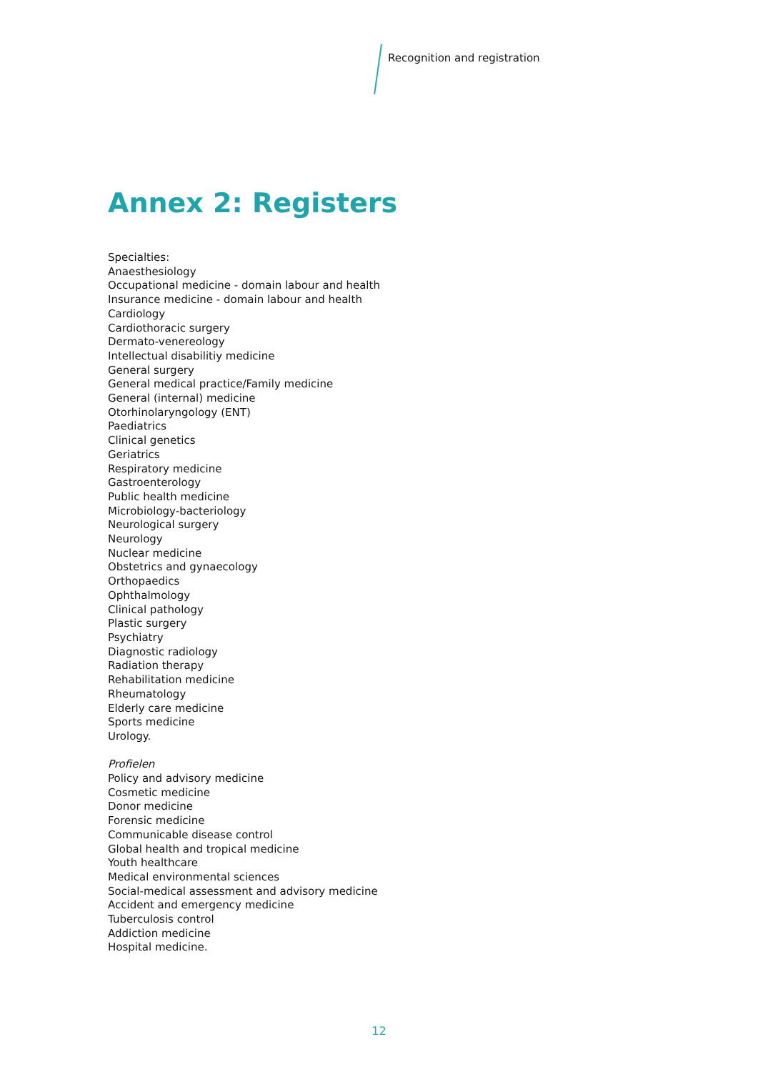Recognition and registration
Annex 2: Registers
Specialties:
Anaesthesiology
Occupational medicine - domain labour and health
Insurance medicine - domain labour and health
Cardiology
Cardiothoracic surgery
Dermato-venereology
Intellectual disabilitiy medicine
General surgery
General medical practice/Family medicine
General (internal) medicine
Otorhinolaryngology (ENT)
Paediatrics
Clinical genetics
Geriatrics
Respiratory medicine
Gastroenterology
Public health medicine
Microbiology-bacteriology
Neurological surgery
Neurology
Nuclear medicine
Obstetrics and gynaecology
Orthopaedics
Ophthalmology
Clinical pathology
Plastic surgery
Psychiatry
Diagnostic radiology
Radiation therapy
Rehabilitation medicine
Rheumatology
Elderly care medicine
Sports medicine
Urology.
Profielen
Policy and advisory medicine
Cosmetic medicine
Donor medicine
Forensic medicine
Communicable disease control
Global health and tropical medicine
Youth healthcare
Medical environmental sciences
Social-medical assessment and advisory medicine
Accident and emergency medicine
Tuberculosis control
Addiction medicine
Hospital medicine.
12